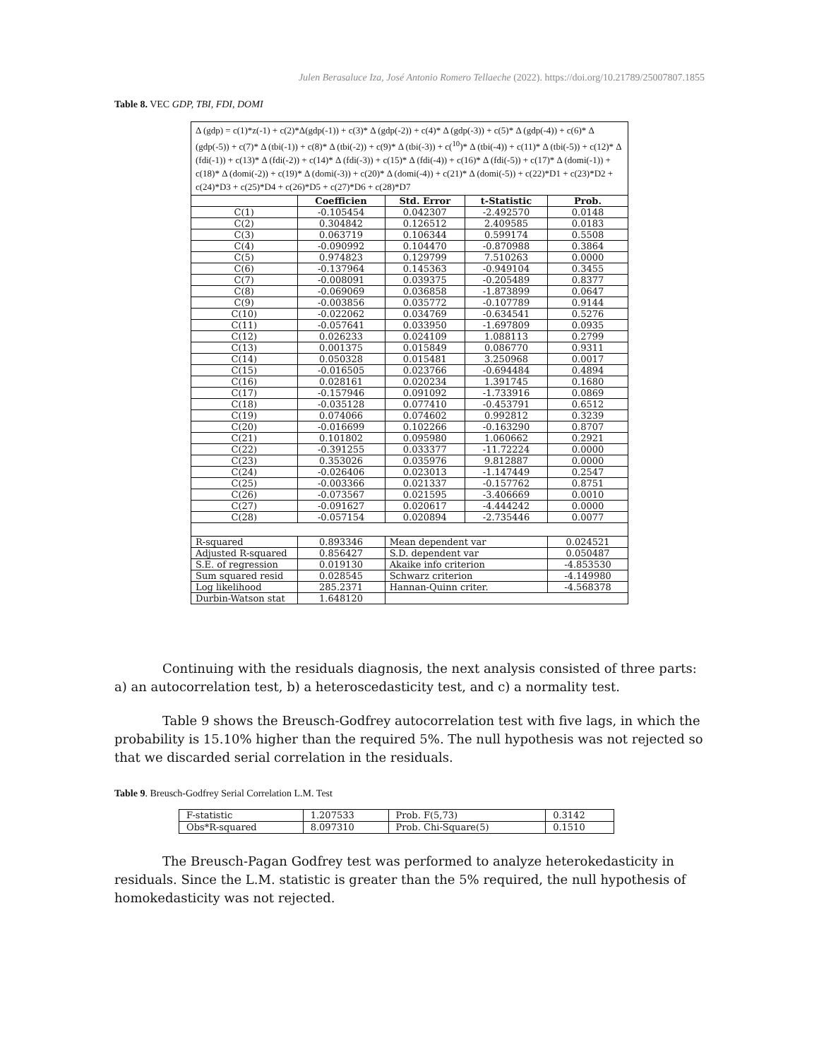Julen Berasaluce Iza, José Antonio Romero Tellaeche (2022). https://doi.org/10.21789/25007807.1855
Table 8. VEC GDP, TBI, FDI, DOMI
| Δ (gdp) = c(1)*z(-1) + c(2)*Δ(gdp(-1)) + c(3)* Δ (gdp(-2)) + c(4)* Δ (gdp(-3)) + c(5)* Δ (gdp(-4)) + c(6)* Δ (gdp(-5)) + c(7)* Δ (tbi(-1)) + c(8)* Δ (tbi(-2)) + c(9)* Δ (tbi(-3)) + c(<sup>10</sup>)* Δ (tbi(-4)) + c(11)* Δ (tbi(-5)) + c(12)* Δ (fdi(-1)) + c(13)* Δ (fdi(-2)) + c(14)* Δ (fdi(-3)) + c(15)* Δ (fdi(-4)) + c(16)* Δ (fdi(-5)) + c(17)* Δ (domi(-1)) + c(18)* Δ (domi(-2)) + c(19)* Δ (domi(-3)) + c(20)* Δ (domi(-4)) + c(21)* Δ (domi(-5)) + c(22)*D1 + c(23)*D2 + c(24)*D3 + c(25)*D4 + c(26)*D5 + c(27)*D6 + c(28)*D7 | | | | |
| | Coefficien | Std. Error | t-Statistic | Prob. |
| C(1) | -0.105454 | 0.042307 | -2.492570 | 0.0148 |
| C(2) | 0.304842 | 0.126512 | 2.409585 | 0.0183 |
| C(3) | 0.063719 | 0.106344 | 0.599174 | 0.5508 |
| C(4) | -0.090992 | 0.104470 | -0.870988 | 0.3864 |
| C(5) | 0.974823 | 0.129799 | 7.510263 | 0.0000 |
| C(6) | -0.137964 | 0.145363 | -0.949104 | 0.3455 |
| C(7) | -0.008091 | 0.039375 | -0.205489 | 0.8377 |
| C(8) | -0.069069 | 0.036858 | -1.873899 | 0.0647 |
| C(9) | -0.003856 | 0.035772 | -0.107789 | 0.9144 |
| C(10) | -0.022062 | 0.034769 | -0.634541 | 0.5276 |
| C(11) | -0.057641 | 0.033950 | -1.697809 | 0.0935 |
| C(12) | 0.026233 | 0.024109 | 1.088113 | 0.2799 |
| C(13) | 0.001375 | 0.015849 | 0.086770 | 0.9311 |
| C(14) | 0.050328 | 0.015481 | 3.250968 | 0.0017 |
| C(15) | -0.016505 | 0.023766 | -0.694484 | 0.4894 |
| C(16) | 0.028161 | 0.020234 | 1.391745 | 0.1680 |
| C(17) | -0.157946 | 0.091092 | -1.733916 | 0.0869 |
| C(18) | -0.035128 | 0.077410 | -0.453791 | 0.6512 |
| C(19) | 0.074066 | 0.074602 | 0.992812 | 0.3239 |
| C(20) | -0.016699 | 0.102266 | -0.163290 | 0.8707 |
| C(21) | 0.101802 | 0.095980 | 1.060662 | 0.2921 |
| C(22) | -0.391255 | 0.033377 | -11.72224 | 0.0000 |
| C(23) | 0.353026 | 0.035976 | 9.812887 | 0.0000 |
| C(24) | -0.026406 | 0.023013 | -1.147449 | 0.2547 |
| C(25) | -0.003366 | 0.021337 | -0.157762 | 0.8751 |
| C(26) | -0.073567 | 0.021595 | -3.406669 | 0.0010 |
| C(27) | -0.091627 | 0.020617 | -4.444242 | 0.0000 |
| C(28) | -0.057154 | 0.020894 | -2.735446 | 0.0077 |
| R-squared | 0.893346 | Mean dependent var | | 0.024521 |
| Adjusted R-squared | 0.856427 | S.D. dependent var | | 0.050487 |
| S.E. of regression | 0.019130 | Akaike info criterion | | -4.853530 |
| Sum squared resid | 0.028545 | Schwarz criterion | | -4.149980 |
| Log likelihood | 285.2371 | Hannan-Quinn criter. | | -4.568378 |
| Durbin-Watson stat | 1.648120 | | | |
Continuing with the residuals diagnosis, the next analysis consisted of three parts: a) an autocorrelation test, b) a heteroscedasticity test, and c) a normality test.
Table 9 shows the Breusch-Godfrey autocorrelation test with five lags, in which the probability is 15.10% higher than the required 5%. The null hypothesis was not rejected so that we discarded serial correlation in the residuals.
Table 9. Breusch-Godfrey Serial Correlation L.M. Test
| F-statistic | 1.207533 | Prob. F(5,73) | 0.3142 |
| Obs*R-squared | 8.097310 | Prob. Chi-Square(5) | 0.1510 |
The Breusch-Pagan Godfrey test was performed to analyze heterokedasticity in residuals. Since the L.M. statistic is greater than the 5% required, the null hypothesis of homokedasticity was not rejected.